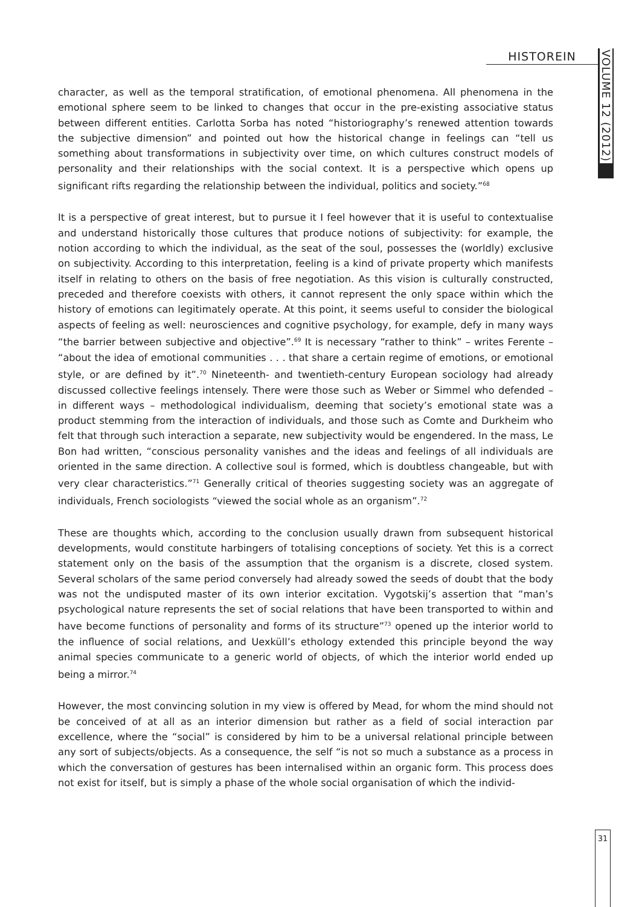HISTOREIN
VOLUME 12 (2012)
character, as well as the temporal stratification, of emotional phenomena. All phenomena in the emotional sphere seem to be linked to changes that occur in the pre-existing associative status between different entities. Carlotta Sorba has noted “historiography’s renewed attention towards the subjective dimension” and pointed out how the historical change in feelings can “tell us something about transformations in subjectivity over time, on which cultures construct models of personality and their relationships with the social context. It is a perspective which opens up significant rifts regarding the relationship between the individual, politics and society.”<sup>68</sup>
It is a perspective of great interest, but to pursue it I feel however that it is useful to contextualise and understand historically those cultures that produce notions of subjectivity: for example, the notion according to which the individual, as the seat of the soul, possesses the (worldly) exclusive on subjectivity. According to this interpretation, feeling is a kind of private property which manifests itself in relating to others on the basis of free negotiation. As this vision is culturally constructed, preceded and therefore coexists with others, it cannot represent the only space within which the history of emotions can legitimately operate. At this point, it seems useful to consider the biological aspects of feeling as well: neurosciences and cognitive psychology, for example, defy in many ways “the barrier between subjective and objective”.<sup>69</sup> It is necessary “rather to think” – writes Ferente – “about the idea of emotional communities . . . that share a certain regime of emotions, or emotional style, or are defined by it”.<sup>70</sup> Nineteenth- and twentieth-century European sociology had already discussed collective feelings intensely. There were those such as Weber or Simmel who defended – in different ways – methodological individualism, deeming that society’s emotional state was a product stemming from the interaction of individuals, and those such as Comte and Durkheim who felt that through such interaction a separate, new subjectivity would be engendered. In the mass, Le Bon had written, “conscious personality vanishes and the ideas and feelings of all individuals are oriented in the same direction. A collective soul is formed, which is doubtless changeable, but with very clear characteristics.”<sup>71</sup> Generally critical of theories suggesting society was an aggregate of individuals, French sociologists “viewed the social whole as an organism”.<sup>72</sup>
These are thoughts which, according to the conclusion usually drawn from subsequent historical developments, would constitute harbingers of totalising conceptions of society. Yet this is a correct statement only on the basis of the assumption that the organism is a discrete, closed system. Several scholars of the same period conversely had already sowed the seeds of doubt that the body was not the undisputed master of its own interior excitation. Vygotskij’s assertion that “man’s psychological nature represents the set of social relations that have been transported to within and have become functions of personality and forms of its structure”<sup>73</sup> opened up the interior world to the influence of social relations, and Uexküll’s ethology extended this principle beyond the way animal species communicate to a generic world of objects, of which the interior world ended up being a mirror.<sup>74</sup>
However, the most convincing solution in my view is offered by Mead, for whom the mind should not be conceived of at all as an interior dimension but rather as a field of social interaction par excellence, where the “social” is considered by him to be a universal relational principle between any sort of subjects/objects. As a consequence, the self “is not so much a substance as a process in which the conversation of gestures has been internalised within an organic form. This process does not exist for itself, but is simply a phase of the whole social organisation of which the individ-
31